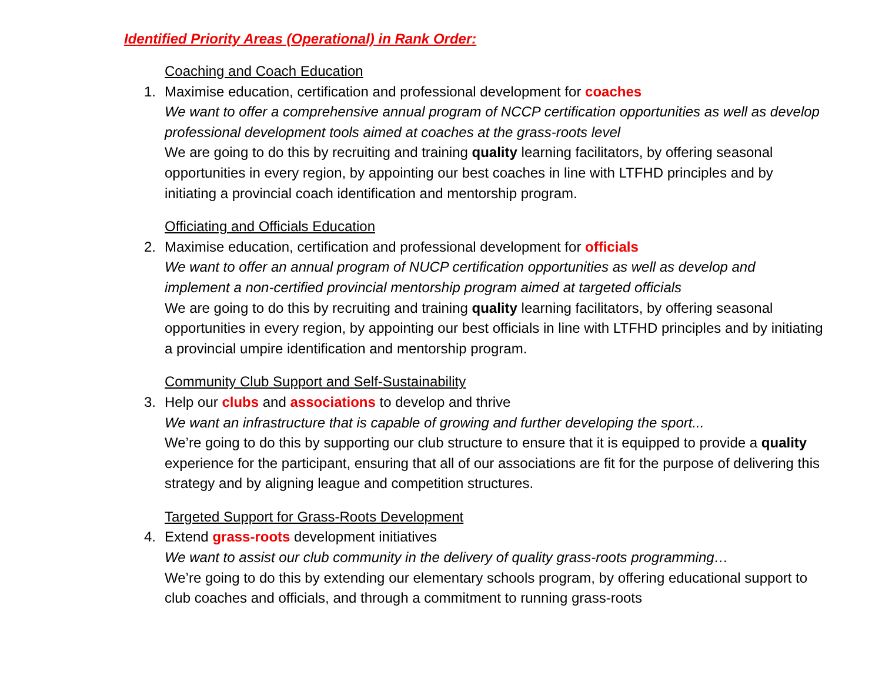Identified Priority Areas (Operational) in Rank Order:
Coaching and Coach Education
1. Maximise education, certification and professional development for coaches
We want to offer a comprehensive annual program of NCCP certification opportunities as well as develop professional development tools aimed at coaches at the grass-roots level
We are going to do this by recruiting and training quality learning facilitators, by offering seasonal opportunities in every region, by appointing our best coaches in line with LTFHD principles and by initiating a provincial coach identification and mentorship program.
Officiating and Officials Education
2. Maximise education, certification and professional development for officials
We want to offer an annual program of NUCP certification opportunities as well as develop and implement a non-certified provincial mentorship program aimed at targeted officials
We are going to do this by recruiting and training quality learning facilitators, by offering seasonal opportunities in every region, by appointing our best officials in line with LTFHD principles and by initiating a provincial umpire identification and mentorship program.
Community Club Support and Self-Sustainability
3. Help our clubs and associations to develop and thrive
We want an infrastructure that is capable of growing and further developing the sport...
We’re going to do this by supporting our club structure to ensure that it is equipped to provide a quality experience for the participant, ensuring that all of our associations are fit for the purpose of delivering this strategy and by aligning league and competition structures.
Targeted Support for Grass-Roots Development
4. Extend grass-roots development initiatives
We want to assist our club community in the delivery of quality grass-roots programming…
We’re going to do this by extending our elementary schools program, by offering educational support to club coaches and officials, and through a commitment to running grass-roots